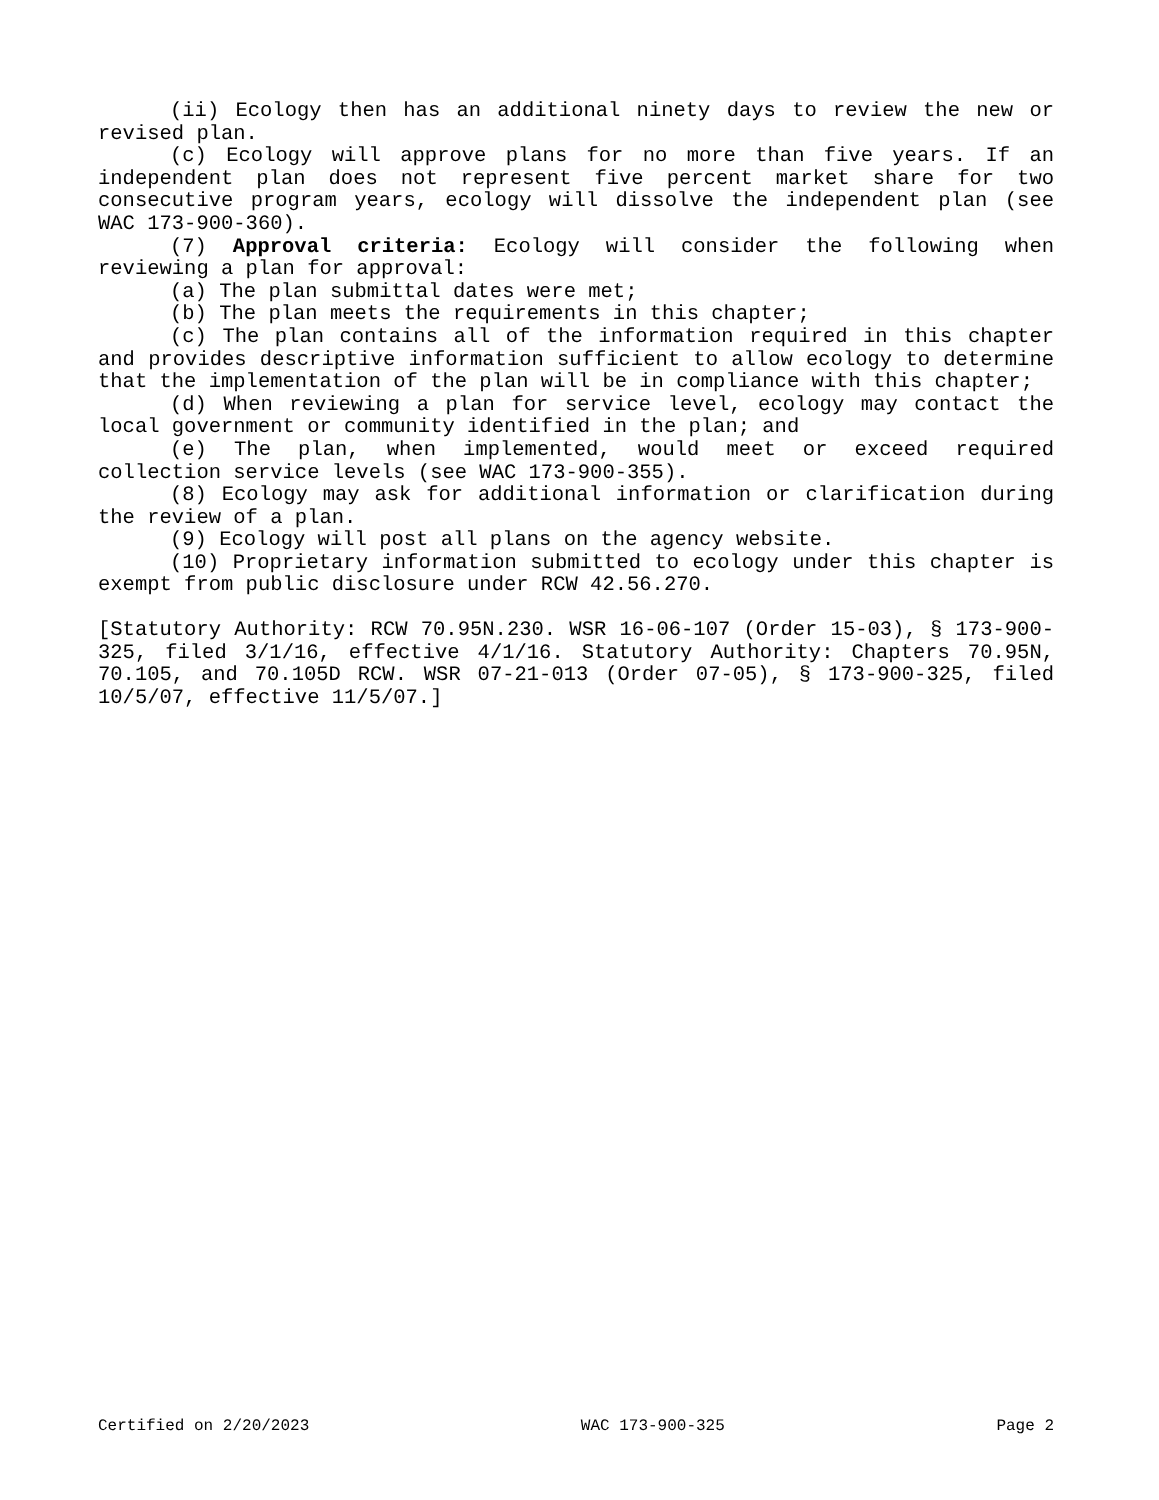(ii) Ecology then has an additional ninety days to review the new or revised plan.
(c) Ecology will approve plans for no more than five years. If an independent plan does not represent five percent market share for two consecutive program years, ecology will dissolve the independent plan (see WAC 173-900-360).
(7) Approval criteria: Ecology will consider the following when reviewing a plan for approval:
(a) The plan submittal dates were met;
(b) The plan meets the requirements in this chapter;
(c) The plan contains all of the information required in this chapter and provides descriptive information sufficient to allow ecology to determine that the implementation of the plan will be in compliance with this chapter;
(d) When reviewing a plan for service level, ecology may contact the local government or community identified in the plan; and
(e) The plan, when implemented, would meet or exceed required collection service levels (see WAC 173-900-355).
(8) Ecology may ask for additional information or clarification during the review of a plan.
(9) Ecology will post all plans on the agency website.
(10) Proprietary information submitted to ecology under this chapter is exempt from public disclosure under RCW 42.56.270.
[Statutory Authority: RCW 70.95N.230. WSR 16-06-107 (Order 15-03), § 173-900-325, filed 3/1/16, effective 4/1/16. Statutory Authority: Chapters 70.95N, 70.105, and 70.105D RCW. WSR 07-21-013 (Order 07-05), § 173-900-325, filed 10/5/07, effective 11/5/07.]
Certified on 2/20/2023 WAC 173-900-325 Page 2